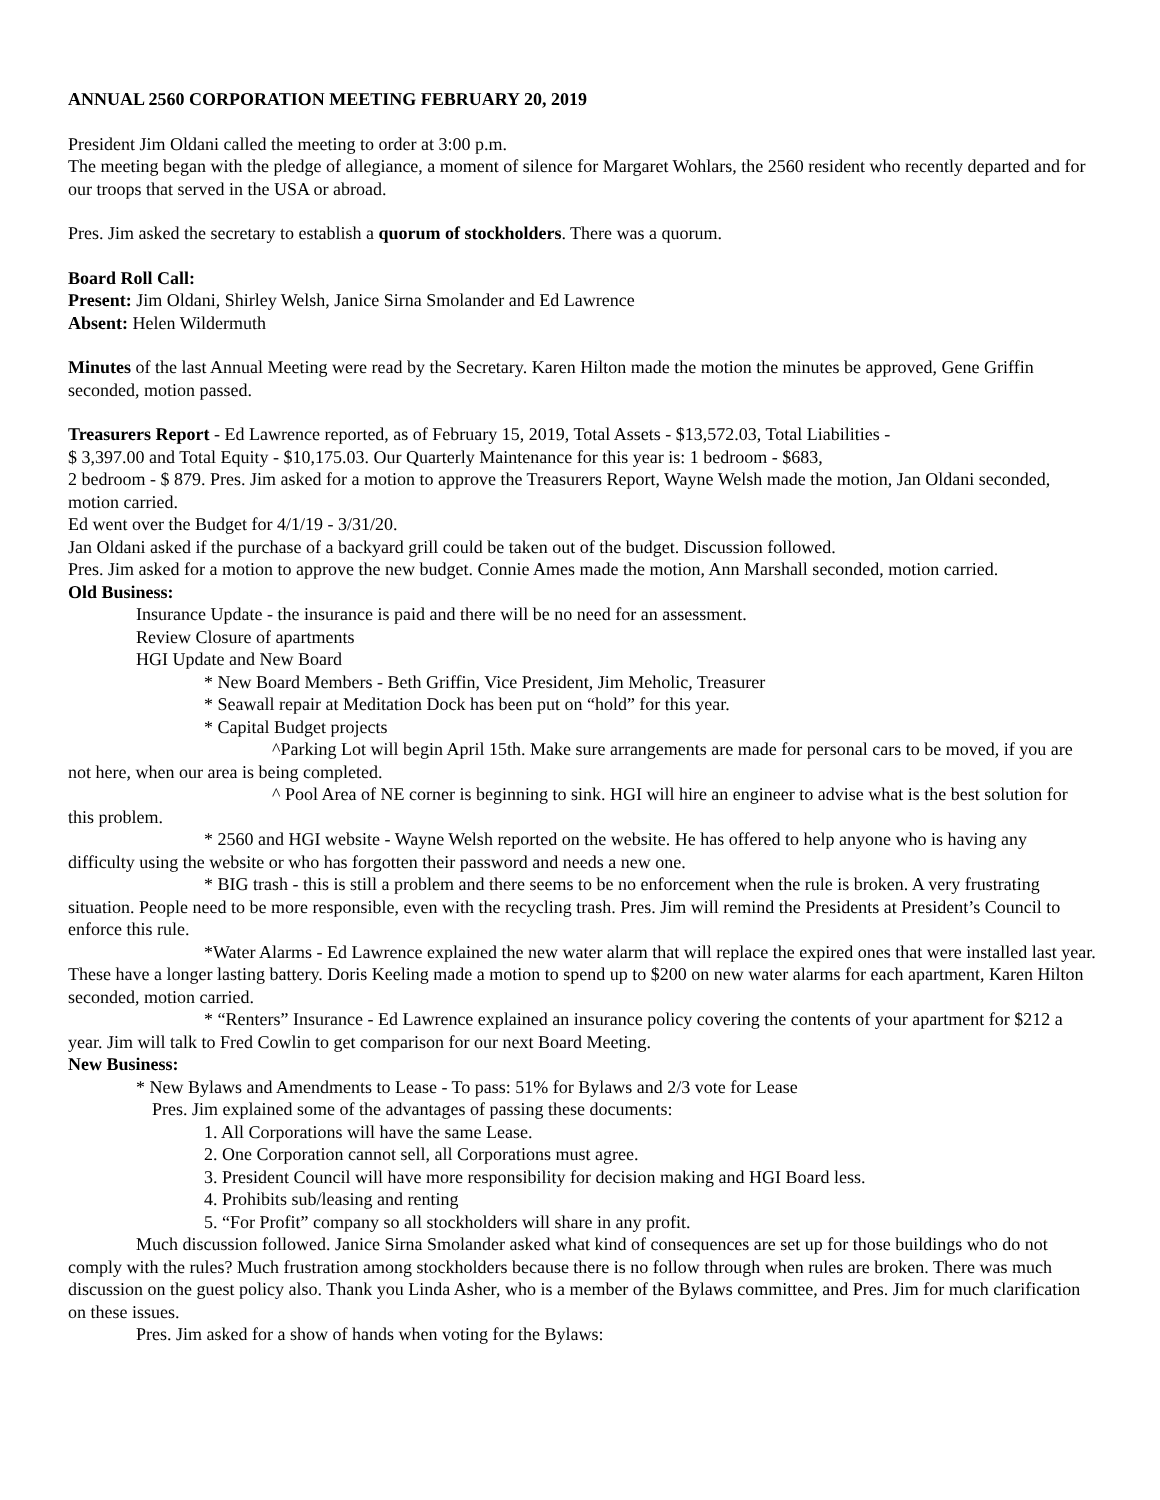ANNUAL 2560 CORPORATION MEETING FEBRUARY 20, 2019
President Jim Oldani called the meeting to order at 3:00 p.m.
The meeting began with the pledge of allegiance, a moment of silence for Margaret Wohlars, the 2560 resident who recently departed and for our troops that served in the USA or abroad.
Pres. Jim asked the secretary to establish a quorum of stockholders. There was a quorum.
Board Roll Call:
Present: Jim Oldani, Shirley Welsh, Janice Sirna Smolander and Ed Lawrence
Absent: Helen Wildermuth
Minutes of the last Annual Meeting were read by the Secretary. Karen Hilton made the motion the minutes be approved, Gene Griffin seconded, motion passed.
Treasurers Report - Ed Lawrence reported, as of February 15, 2019, Total Assets - $13,572.03, Total Liabilities -
$ 3,397.00 and Total Equity - $10,175.03. Our Quarterly Maintenance for this year is: 1 bedroom - $683,
2 bedroom - $ 879. Pres. Jim asked for a motion to approve the Treasurers Report, Wayne Welsh made the motion, Jan Oldani seconded, motion carried.
Ed went over the Budget for 4/1/19 - 3/31/20.
Jan Oldani asked if the purchase of a backyard grill could be taken out of the budget. Discussion followed.
Pres. Jim asked for a motion to approve the new budget. Connie Ames made the motion, Ann Marshall seconded, motion carried.
Old Business:
Insurance Update - the insurance is paid and there will be no need for an assessment.
Review Closure of apartments
HGI Update and New Board
* New Board Members - Beth Griffin, Vice President, Jim Meholic, Treasurer
* Seawall repair at Meditation Dock has been put on “hold” for this year.
* Capital Budget projects
^Parking Lot will begin April 15th. Make sure arrangements are made for personal cars to be moved, if you are not here, when our area is being completed.
^ Pool Area of NE corner is beginning to sink. HGI will hire an engineer to advise what is the best solution for this problem.
* 2560 and HGI website - Wayne Welsh reported on the website. He has offered to help anyone who is having any difficulty using the website or who has forgotten their password and needs a new one.
* BIG trash - this is still a problem and there seems to be no enforcement when the rule is broken. A very frustrating situation. People need to be more responsible, even with the recycling trash. Pres. Jim will remind the Presidents at President’s Council to enforce this rule.
*Water Alarms - Ed Lawrence explained the new water alarm that will replace the expired ones that were installed last year. These have a longer lasting battery. Doris Keeling made a motion to spend up to $200 on new water alarms for each apartment, Karen Hilton seconded, motion carried.
* “Renters” Insurance - Ed Lawrence explained an insurance policy covering the contents of your apartment for $212 a year. Jim will talk to Fred Cowlin to get comparison for our next Board Meeting.
New Business:
* New Bylaws and Amendments to Lease - To pass: 51% for Bylaws and 2/3 vote for Lease
Pres. Jim explained some of the advantages of passing these documents:
1. All Corporations will have the same Lease.
2. One Corporation cannot sell, all Corporations must agree.
3. President Council will have more responsibility for decision making and HGI Board less.
4. Prohibits sub/leasing and renting
5. “For Profit” company so all stockholders will share in any profit.
Much discussion followed. Janice Sirna Smolander asked what kind of consequences are set up for those buildings who do not comply with the rules? Much frustration among stockholders because there is no follow through when rules are broken. There was much discussion on the guest policy also. Thank you Linda Asher, who is a member of the Bylaws committee, and Pres. Jim for much clarification on these issues.
Pres. Jim asked for a show of hands when voting for the Bylaws: